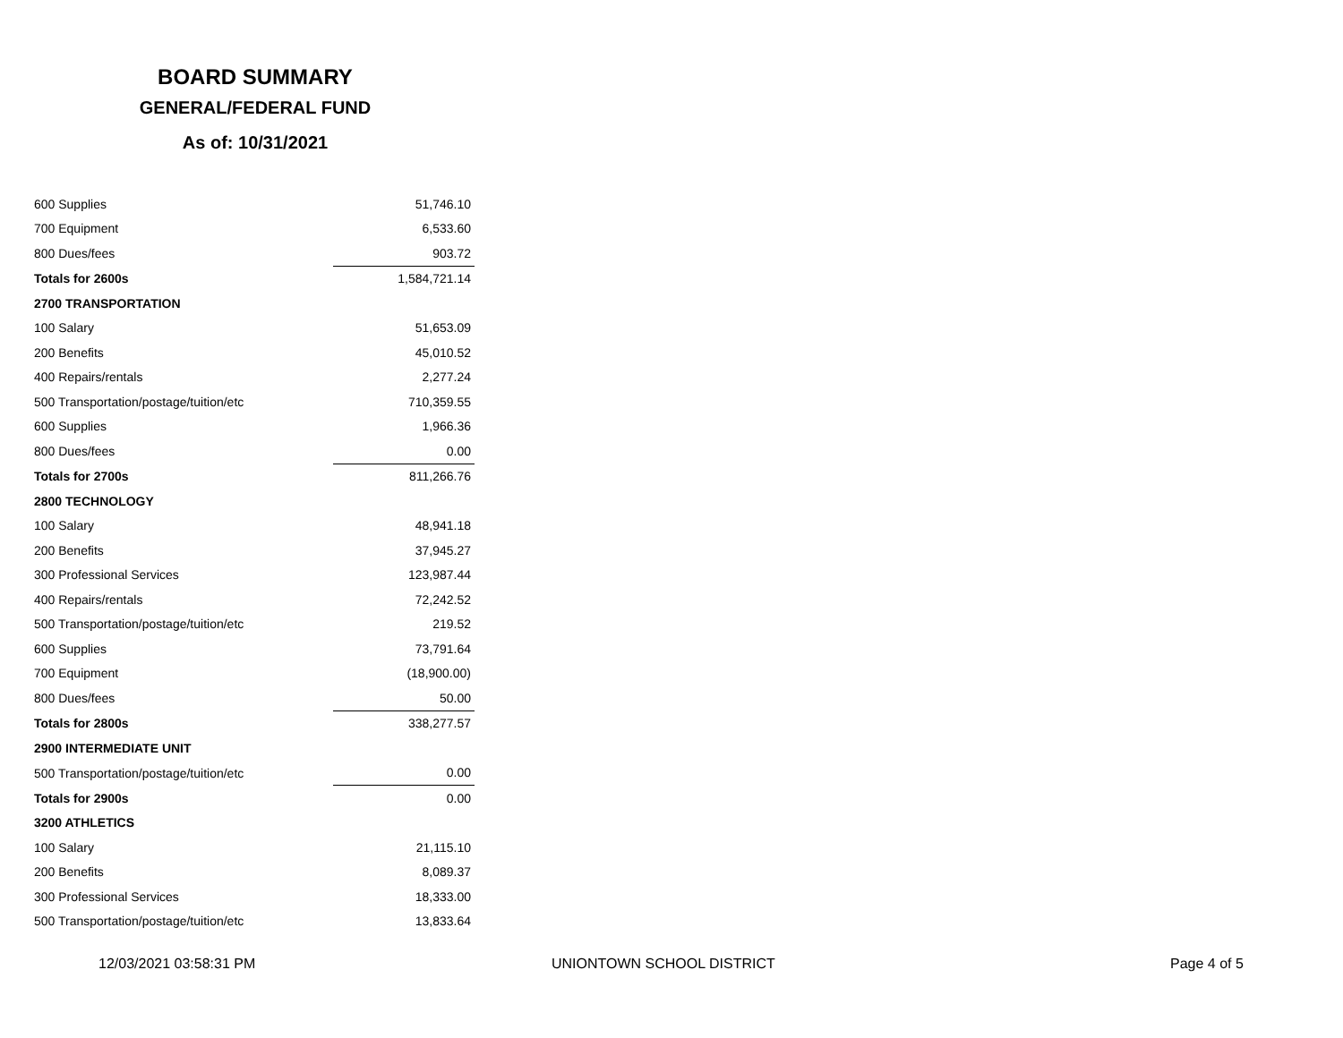BOARD SUMMARY
GENERAL/FEDERAL FUND
As of: 10/31/2021
| 600 Supplies | 51,746.10 |
| 700 Equipment | 6,533.60 |
| 800 Dues/fees | 903.72 |
| Totals for 2600s | 1,584,721.14 |
| 2700 TRANSPORTATION | |
| 100 Salary | 51,653.09 |
| 200 Benefits | 45,010.52 |
| 400 Repairs/rentals | 2,277.24 |
| 500 Transportation/postage/tuition/etc | 710,359.55 |
| 600 Supplies | 1,966.36 |
| 800 Dues/fees | 0.00 |
| Totals for 2700s | 811,266.76 |
| 2800 TECHNOLOGY | |
| 100 Salary | 48,941.18 |
| 200 Benefits | 37,945.27 |
| 300 Professional Services | 123,987.44 |
| 400 Repairs/rentals | 72,242.52 |
| 500 Transportation/postage/tuition/etc | 219.52 |
| 600 Supplies | 73,791.64 |
| 700 Equipment | (18,900.00) |
| 800 Dues/fees | 50.00 |
| Totals for 2800s | 338,277.57 |
| 2900 INTERMEDIATE UNIT | |
| 500 Transportation/postage/tuition/etc | 0.00 |
| Totals for 2900s | 0.00 |
| 3200 ATHLETICS | |
| 100 Salary | 21,115.10 |
| 200 Benefits | 8,089.37 |
| 300 Professional Services | 18,333.00 |
| 500 Transportation/postage/tuition/etc | 13,833.64 |
12/03/2021 03:58:31 PM UNIONTOWN SCHOOL DISTRICT Page 4 of 5